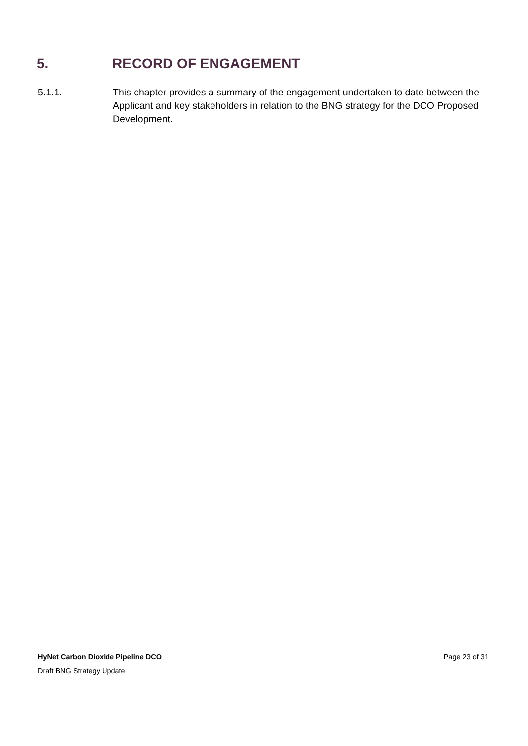5. RECORD OF ENGAGEMENT
5.1.1. This chapter provides a summary of the engagement undertaken to date between the Applicant and key stakeholders in relation to the BNG strategy for the DCO Proposed Development.
HyNet Carbon Dioxide Pipeline DCO Page 23 of 31
Draft BNG Strategy Update